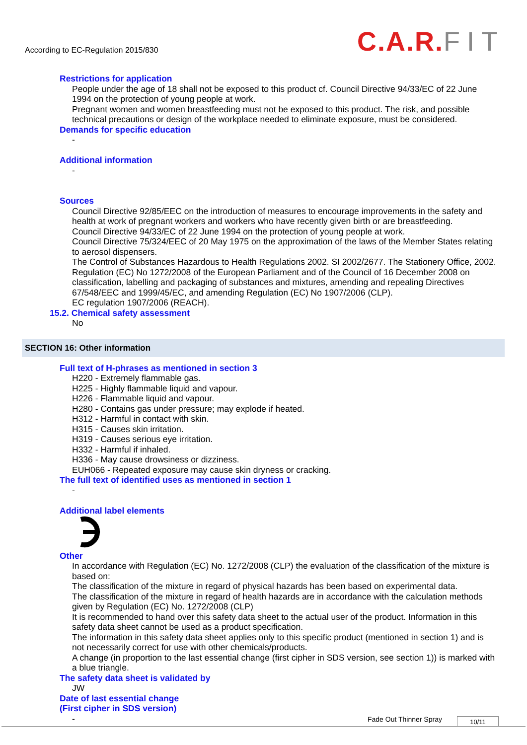According to EC-Regulation 2015/830
C.A.R. FIT
Restrictions for application
People under the age of 18 shall not be exposed to this product cf. Council Directive 94/33/EC of 22 June 1994 on the protection of young people at work.
Pregnant women and women breastfeeding must not be exposed to this product. The risk, and possible technical precautions or design of the workplace needed to eliminate exposure, must be considered.
Demands for specific education
-
Additional information
-
Sources
Council Directive 92/85/EEC on the introduction of measures to encourage improvements in the safety and health at work of pregnant workers and workers who have recently given birth or are breastfeeding.
Council Directive 94/33/EC of 22 June 1994 on the protection of young people at work.
Council Directive 75/324/EEC of 20 May 1975 on the approximation of the laws of the Member States relating to aerosol dispensers.
The Control of Substances Hazardous to Health Regulations 2002. SI 2002/2677. The Stationery Office, 2002.
Regulation (EC) No 1272/2008 of the European Parliament and of the Council of 16 December 2008 on classification, labelling and packaging of substances and mixtures, amending and repealing Directives 67/548/EEC and 1999/45/EC, and amending Regulation (EC) No 1907/2006 (CLP).
EC regulation 1907/2006 (REACH).
15.2. Chemical safety assessment
No
SECTION 16: Other information
Full text of H-phrases as mentioned in section 3
H220 - Extremely flammable gas.
H225 - Highly flammable liquid and vapour.
H226 - Flammable liquid and vapour.
H280 - Contains gas under pressure; may explode if heated.
H312 - Harmful in contact with skin.
H315 - Causes skin irritation.
H319 - Causes serious eye irritation.
H332 - Harmful if inhaled.
H336 - May cause drowsiness or dizziness.
EUH066 - Repeated exposure may cause skin dryness or cracking.
The full text of identified uses as mentioned in section 1
-
Additional label elements
Other
In accordance with Regulation (EC) No. 1272/2008 (CLP) the evaluation of the classification of the mixture is based on:
The classification of the mixture in regard of physical hazards has been based on experimental data.
The classification of the mixture in regard of health hazards are in accordance with the calculation methods given by Regulation (EC) No. 1272/2008 (CLP)
It is recommended to hand over this safety data sheet to the actual user of the product. Information in this safety data sheet cannot be used as a product specification.
The information in this safety data sheet applies only to this specific product (mentioned in section 1) and is not necessarily correct for use with other chemicals/products.
A change (in proportion to the last essential change (first cipher in SDS version, see section 1)) is marked with a blue triangle.
The safety data sheet is validated by
JW
Date of last essential change
(First cipher in SDS version)
-
Fade Out Thinner Spray 10/11